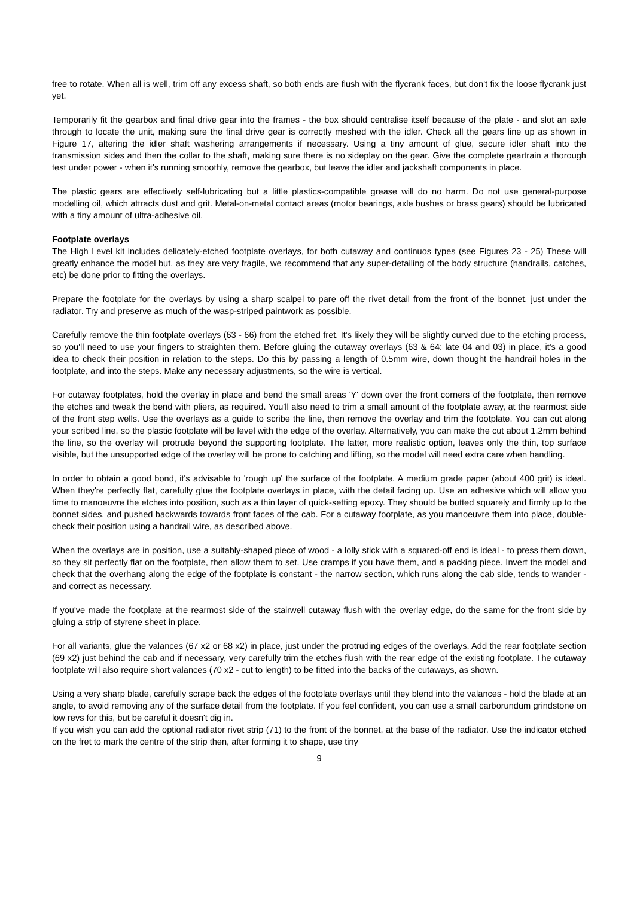free to rotate. When all is well, trim off any excess shaft, so both ends are flush with the flycrank faces, but don't fix the loose flycrank just yet.
Temporarily fit the gearbox and final drive gear into the frames - the box should centralise itself because of the plate - and slot an axle through to locate the unit, making sure the final drive gear is correctly meshed with the idler. Check all the gears line up as shown in Figure 17, altering the idler shaft washering arrangements if necessary. Using a tiny amount of glue, secure idler shaft into the transmission sides and then the collar to the shaft, making sure there is no sideplay on the gear. Give the complete geartrain a thorough test under power - when it's running smoothly, remove the gearbox, but leave the idler and jackshaft components in place.
The plastic gears are effectively self-lubricating but a little plastics-compatible grease will do no harm. Do not use general-purpose modelling oil, which attracts dust and grit. Metal-on-metal contact areas (motor bearings, axle bushes or brass gears) should be lubricated with a tiny amount of ultra-adhesive oil.
Footplate overlays
The High Level kit includes delicately-etched footplate overlays, for both cutaway and continuos types (see Figures 23 - 25) These will greatly enhance the model but, as they are very fragile, we recommend that any super-detailing of the body structure (handrails, catches, etc) be done prior to fitting the overlays.
Prepare the footplate for the overlays by using a sharp scalpel to pare off the rivet detail from the front of the bonnet, just under the radiator. Try and preserve as much of the wasp-striped paintwork as possible.
Carefully remove the thin footplate overlays (63 - 66) from the etched fret. It's likely they will be slightly curved due to the etching process, so you'll need to use your fingers to straighten them. Before gluing the cutaway overlays (63 & 64: late 04 and 03) in place, it's a good idea to check their position in relation to the steps. Do this by passing a length of 0.5mm wire, down thought the handrail holes in the footplate, and into the steps. Make any necessary adjustments, so the wire is vertical.
For cutaway footplates, hold the overlay in place and bend the small areas 'Y' down over the front corners of the footplate, then remove the etches and tweak the bend with pliers, as required. You'll also need to trim a small amount of the footplate away, at the rearmost side of the front step wells. Use the overlays as a guide to scribe the line, then remove the overlay and trim the footplate. You can cut along your scribed line, so the plastic footplate will be level with the edge of the overlay. Alternatively, you can make the cut about 1.2mm behind the line, so the overlay will protrude beyond the supporting footplate. The latter, more realistic option, leaves only the thin, top surface visible, but the unsupported edge of the overlay will be prone to catching and lifting, so the model will need extra care when handling.
In order to obtain a good bond, it's advisable to 'rough up' the surface of the footplate. A medium grade paper (about 400 grit) is ideal. When they're perfectly flat, carefully glue the footplate overlays in place, with the detail facing up. Use an adhesive which will allow you time to manoeuvre the etches into position, such as a thin layer of quick-setting epoxy. They should be butted squarely and firmly up to the bonnet sides, and pushed backwards towards front faces of the cab. For a cutaway footplate, as you manoeuvre them into place, double-check their position using a handrail wire, as described above.
When the overlays are in position, use a suitably-shaped piece of wood - a lolly stick with a squared-off end is ideal - to press them down, so they sit perfectly flat on the footplate, then allow them to set. Use cramps if you have them, and a packing piece. Invert the model and check that the overhang along the edge of the footplate is constant - the narrow section, which runs along the cab side, tends to wander - and correct as necessary.
If you've made the footplate at the rearmost side of the stairwell cutaway flush with the overlay edge, do the same for the front side by gluing a strip of styrene sheet in place.
For all variants, glue the valances (67 x2 or 68 x2) in place, just under the protruding edges of the overlays. Add the rear footplate section (69 x2) just behind the cab and if necessary, very carefully trim the etches flush with the rear edge of the existing footplate. The cutaway footplate will also require short valances (70 x2 - cut to length) to be fitted into the backs of the cutaways, as shown.
Using a very sharp blade, carefully scrape back the edges of the footplate overlays until they blend into the valances - hold the blade at an angle, to avoid removing any of the surface detail from the footplate. If you feel confident, you can use a small carborundum grindstone on low revs for this, but be careful it doesn't dig in.
If you wish you can add the optional radiator rivet strip (71) to the front of the bonnet, at the base of the radiator. Use the indicator etched on the fret to mark the centre of the strip then, after forming it to shape, use tiny
9